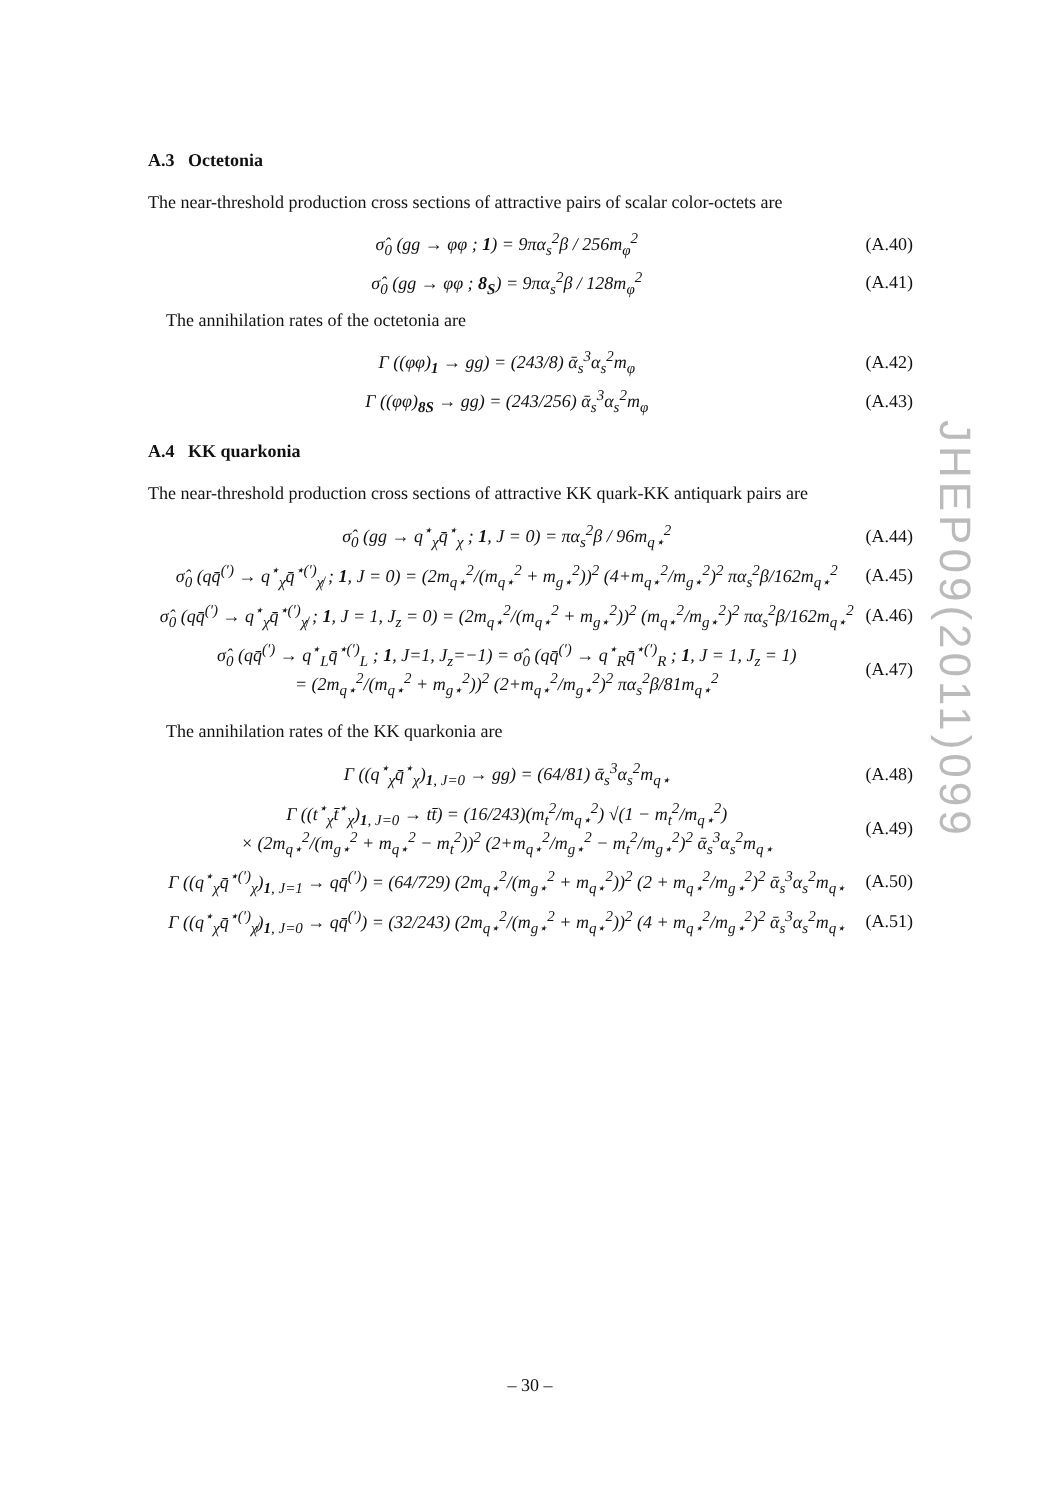A.3 Octetonia
The near-threshold production cross sections of attractive pairs of scalar color-octets are
σ̂<sub>0</sub> (gg → φφ ; 1) = 9πα<sub>s</sub><sup>2</sup>β / 256m<sub>φ</sub><sup>2</sup> (A.40)
σ̂<sub>0</sub> (gg → φφ ; 8<sub>S</sub>) = 9πα<sub>s</sub><sup>2</sup>β / 128m<sub>φ</sub><sup>2</sup> (A.41)
The annihilation rates of the octetonia are
Γ ((φφ)<sub>1</sub> → gg) = (243/8) ᾱ<sub>s</sub><sup>3</sup>α<sub>s</sub><sup>2</sup>m<sub>φ</sub> (A.42)
Γ ((φφ)<sub>8S</sub> → gg) = (243/256) ᾱ<sub>s</sub><sup>3</sup>α<sub>s</sub><sup>2</sup>m<sub>φ</sub> (A.43)
A.4 KK quarkonia
The near-threshold production cross sections of attractive KK quark-KK antiquark pairs are
σ̂<sub>0</sub> (gg → q<sup>⋆</sup><sub>χ</sub>q̄<sup>⋆</sup><sub>χ</sub> ; 1, J = 0) = πα<sub>s</sub><sup>2</sup>β / 96m<sub>q⋆</sub><sup>2</sup> (A.44)
σ̂<sub>0</sub> (qq̄<sup>(′)</sup> → q<sup>⋆</sup><sub>χ</sub>q̄<sup>⋆(′)</sup><sub>χ̸</sub> ; 1, J = 0) = (2m<sub>q⋆</sub><sup>2</sup>/(m<sub>q⋆</sub><sup>2</sup> + m<sub>g⋆</sub><sup>2</sup>))<sup>2</sup> (4+m<sub>q⋆</sub><sup>2</sup>/m<sub>g⋆</sub><sup>2</sup>)<sup>2</sup> πα<sub>s</sub><sup>2</sup>β/162m<sub>q⋆</sub><sup>2</sup> (A.45)
σ̂<sub>0</sub> (qq̄<sup>(′)</sup> → q<sup>⋆</sup><sub>χ</sub>q̄<sup>⋆(′)</sup><sub>χ̸</sub> ; 1, J = 1, J<sub>z</sub> = 0) = (2m<sub>q⋆</sub><sup>2</sup>/(m<sub>q⋆</sub><sup>2</sup> + m<sub>g⋆</sub><sup>2</sup>))<sup>2</sup> (m<sub>q⋆</sub><sup>2</sup>/m<sub>g⋆</sub><sup>2</sup>)<sup>2</sup> πα<sub>s</sub><sup>2</sup>β/162m<sub>q⋆</sub><sup>2</sup> (A.46)
σ̂<sub>0</sub> (qq̄<sup>(′)</sup> → q<sup>⋆</sup><sub>L</sub>q̄<sup>⋆(′)</sup><sub>L</sub> ; 1, J=1, J<sub>z</sub>=−1) = σ̂<sub>0</sub> (qq̄<sup>(′)</sup> → q<sup>⋆</sup><sub>R</sub>q̄<sup>⋆(′)</sup><sub>R</sub> ; 1, J = 1, J<sub>z</sub> = 1)
= (2m<sub>q⋆</sub><sup>2</sup>/(m<sub>q⋆</sub><sup>2</sup> + m<sub>g⋆</sub><sup>2</sup>))<sup>2</sup> (2+m<sub>q⋆</sub><sup>2</sup>/m<sub>g⋆</sub><sup>2</sup>)<sup>2</sup> πα<sub>s</sub><sup>2</sup>β/81m<sub>q⋆</sub><sup>2</sup> (A.47)
The annihilation rates of the KK quarkonia are
Γ ((q<sup>⋆</sup><sub>χ</sub>q̄<sup>⋆</sup><sub>χ</sub>)<sub>1, J=0</sub> → gg) = (64/81) ᾱ<sub>s</sub><sup>3</sup>α<sub>s</sub><sup>2</sup>m<sub>q⋆</sub> (A.48)
Γ ((t<sup>⋆</sup><sub>χ</sub>t̄<sup>⋆</sup><sub>χ</sub>)<sub>1, J=0</sub> → tt̄) = (16/243)(m<sub>t</sub><sup>2</sup>/m<sub>q⋆</sub><sup>2</sup>) √(1 − m<sub>t</sub><sup>2</sup>/m<sub>q⋆</sub><sup>2</sup>)
× (2m<sub>q⋆</sub><sup>2</sup>/(m<sub>g⋆</sub><sup>2</sup> + m<sub>q⋆</sub><sup>2</sup> − m<sub>t</sub><sup>2</sup>))<sup>2</sup> (2+m<sub>q⋆</sub><sup>2</sup>/m<sub>g⋆</sub><sup>2</sup> − m<sub>t</sub><sup>2</sup>/m<sub>g⋆</sub><sup>2</sup>)<sup>2</sup> ᾱ<sub>s</sub><sup>3</sup>α<sub>s</sub><sup>2</sup>m<sub>q⋆</sub> (A.49)
Γ ((q<sup>⋆</sup><sub>χ</sub>q̄<sup>⋆(′)</sup><sub>χ</sub>)<sub>1, J=1</sub> → qq̄<sup>(′)</sup>) = (64/729) (2m<sub>q⋆</sub><sup>2</sup>/(m<sub>g⋆</sub><sup>2</sup> + m<sub>q⋆</sub><sup>2</sup>))<sup>2</sup> (2 + m<sub>q⋆</sub><sup>2</sup>/m<sub>g⋆</sub><sup>2</sup>)<sup>2</sup> ᾱ<sub>s</sub><sup>3</sup>α<sub>s</sub><sup>2</sup>m<sub>q⋆</sub> (A.50)
Γ ((q<sup>⋆</sup><sub>χ</sub>q̄<sup>⋆(′)</sup><sub>χ̸</sub>)<sub>1, J=0</sub> → qq̄<sup>(′)</sup>) = (32/243) (2m<sub>q⋆</sub><sup>2</sup>/(m<sub>g⋆</sub><sup>2</sup> + m<sub>q⋆</sub><sup>2</sup>))<sup>2</sup> (4 + m<sub>q⋆</sub><sup>2</sup>/m<sub>g⋆</sub><sup>2</sup>)<sup>2</sup> ᾱ<sub>s</sub><sup>3</sup>α<sub>s</sub><sup>2</sup>m<sub>q⋆</sub> (A.51)
JHEP09(2011)099
– 30 –